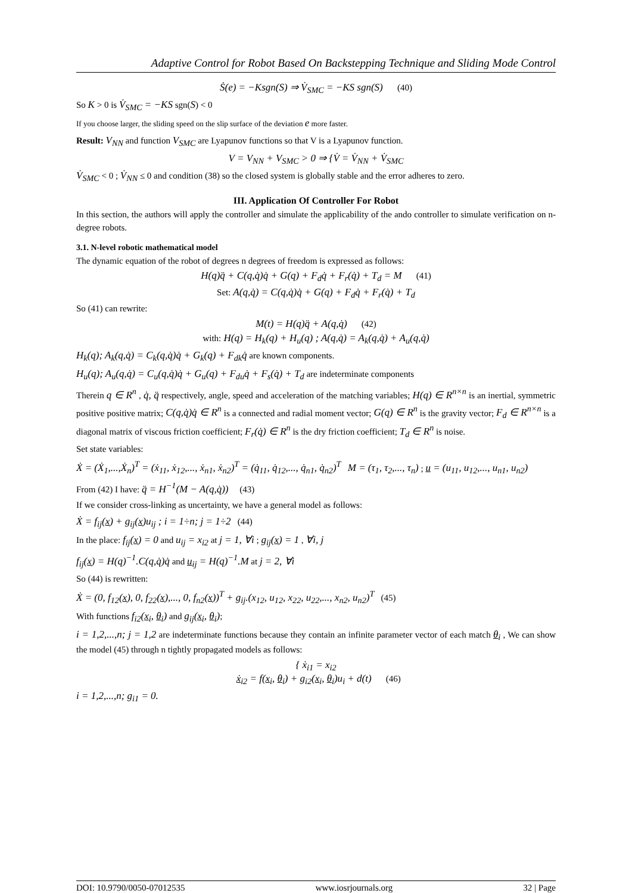Adaptive Control for Robot Based On Backstepping Technique and Sliding Mode Control
Ṡ(e) = −Ksgn(S) ⇒ V̇<sub>SMC</sub> = −KS sgn(S) (40)
So K > 0 is V̇<sub>SMC</sub> = −KS sgn(S) < 0
If you choose larger, the sliding speed on the slip surface of the deviation e more faster.
Result: V<sub>NN</sub> and function V<sub>SMC</sub> are Lyapunov functions so that V is a Lyapunov function.
V = V<sub>NN</sub> + V<sub>SMC</sub> > 0 ⇒ {V̇ = V̇<sub>NN</sub> + V̇<sub>SMC</sub>
V̇<sub>SMC</sub> < 0 ; V̇<sub>NN</sub> ≤ 0 and condition (38) so the closed system is globally stable and the error adheres to zero.
III. Application Of Controller For Robot
In this section, the authors will apply the controller and simulate the applicability of the ando controller to simulate verification on n-degree robots.
3.1. N-level robotic mathematical model
The dynamic equation of the robot of degrees n degrees of freedom is expressed as follows:
H(q)q̈ + C(q,q̇)q̇ + G(q) + F<sub>d</sub>q̇ + F<sub>r</sub>(q̇) + T<sub>d</sub> = M (41)
Set: A(q,q̇) = C(q,q̇)q̇ + G(q) + F<sub>d</sub>q̇ + F<sub>r</sub>(q̇) + T<sub>d</sub>
So (41) can rewrite:
M(t) = H(q)q̈ + A(q,q̇) (42)
with: H(q) = H<sub>k</sub>(q) + H<sub>u</sub>(q) ; A(q,q̇) = A<sub>k</sub>(q,q̇) + A<sub>u</sub>(q,q̇)
H<sub>k</sub>(q); A<sub>k</sub>(q,q̇) = C<sub>k</sub>(q,q̇)q̇ + G<sub>k</sub>(q) + F<sub>dk</sub>q̇ are known components.
H<sub>u</sub>(q); A<sub>u</sub>(q,q̇) = C<sub>u</sub>(q,q̇)q̇ + G<sub>u</sub>(q) + F<sub>du</sub>q̇ + F<sub>s</sub>(q̇) + T<sub>d</sub> are indeterminate components
Therein q ∈ R<sup>n</sup> , q̇, q̈ respectively, angle, speed and acceleration of the matching variables; H(q) ∈ R<sup>n×n</sup> is an inertial, symmetric positive positive matrix; C(q,q̇)q̇ ∈ R<sup>n</sup> is a connected and radial moment vector; G(q) ∈ R<sup>n</sup> is the gravity vector; F<sub>d</sub> ∈ R<sup>n×n</sup> is a diagonal matrix of viscous friction coefficient; F<sub>r</sub>(q̇) ∈ R<sup>n</sup> is the dry friction coefficient; T<sub>d</sub> ∈ R<sup>n</sup> is noise.
Set state variables:
Ẋ = (Ẋ<sub>1</sub>,...,Ẋ<sub>n</sub>)<sup>T</sup> = (ẋ<sub>11</sub>, ẋ<sub>12</sub>,..., ẋ<sub>n1</sub>, ẋ<sub>n2</sub>)<sup>T</sup> = (q̇<sub>11</sub>, q̇<sub>12</sub>,..., q̇<sub>n1</sub>, q̇<sub>n2</sub>)<sup>T</sup> M = (τ<sub>1</sub>, τ<sub>2</sub>,..., τ<sub>n</sub>) ; u = (u<sub>11</sub>, u<sub>12</sub>,..., u<sub>n1</sub>, u<sub>n2</sub>)
From (42) I have: q̈ = H<sup>−1</sup>(M − A(q,q̇)) (43)
If we consider cross-linking as uncertainty, we have a general model as follows:
Ẋ = f<sub>ij</sub>(x) + g<sub>ij</sub>(x)u<sub>ij</sub> ; i = 1÷n; j = 1÷2 (44)
In the place: f<sub>ij</sub>(x) = 0 and u<sub>ij</sub> = x<sub>i2</sub> at j = 1, ∀i ; g<sub>ij</sub>(x) = 1 , ∀i, j
f<sub>ij</sub>(x) = H(q)<sup>−1</sup>.C(q,q̇)q̇ and u<sub>ij</sub> = H(q)<sup>−1</sup>.M at j = 2, ∀i
So (44) is rewritten:
Ẋ = (0, f<sub>12</sub>(x), 0, f<sub>22</sub>(x),..., 0, f<sub>n2</sub>(x))<sup>T</sup> + g<sub>ij</sub>.(x<sub>12</sub>, u<sub>12</sub>, x<sub>22</sub>, u<sub>22</sub>,..., x<sub>n2</sub>, u<sub>n2</sub>)<sup>T</sup> (45)
With functions f<sub>i2</sub>(x<sub>i</sub>, θ<sub>i</sub>) and g<sub>ij</sub>(x<sub>i</sub>, θ<sub>i</sub>);
i = 1,2,...,n; j = 1,2 are indeterminate functions because they contain an infinite parameter vector of each match θ<sub>i</sub> , We can show the model (45) through n tightly propagated models as follows:
{ ẋ<sub>i1</sub> = x<sub>i2</sub>
ẋ<sub>i2</sub> = f(x<sub>i</sub>, θ<sub>i</sub>) + g<sub>i2</sub>(x<sub>i</sub>, θ<sub>i</sub>)u<sub>i</sub> + d(t) (46)
i = 1,2,...,n; g<sub>i1</sub> = 0.
DOI: 10.9790/0050-07012535 www.iosrjournals.org 32 | Page